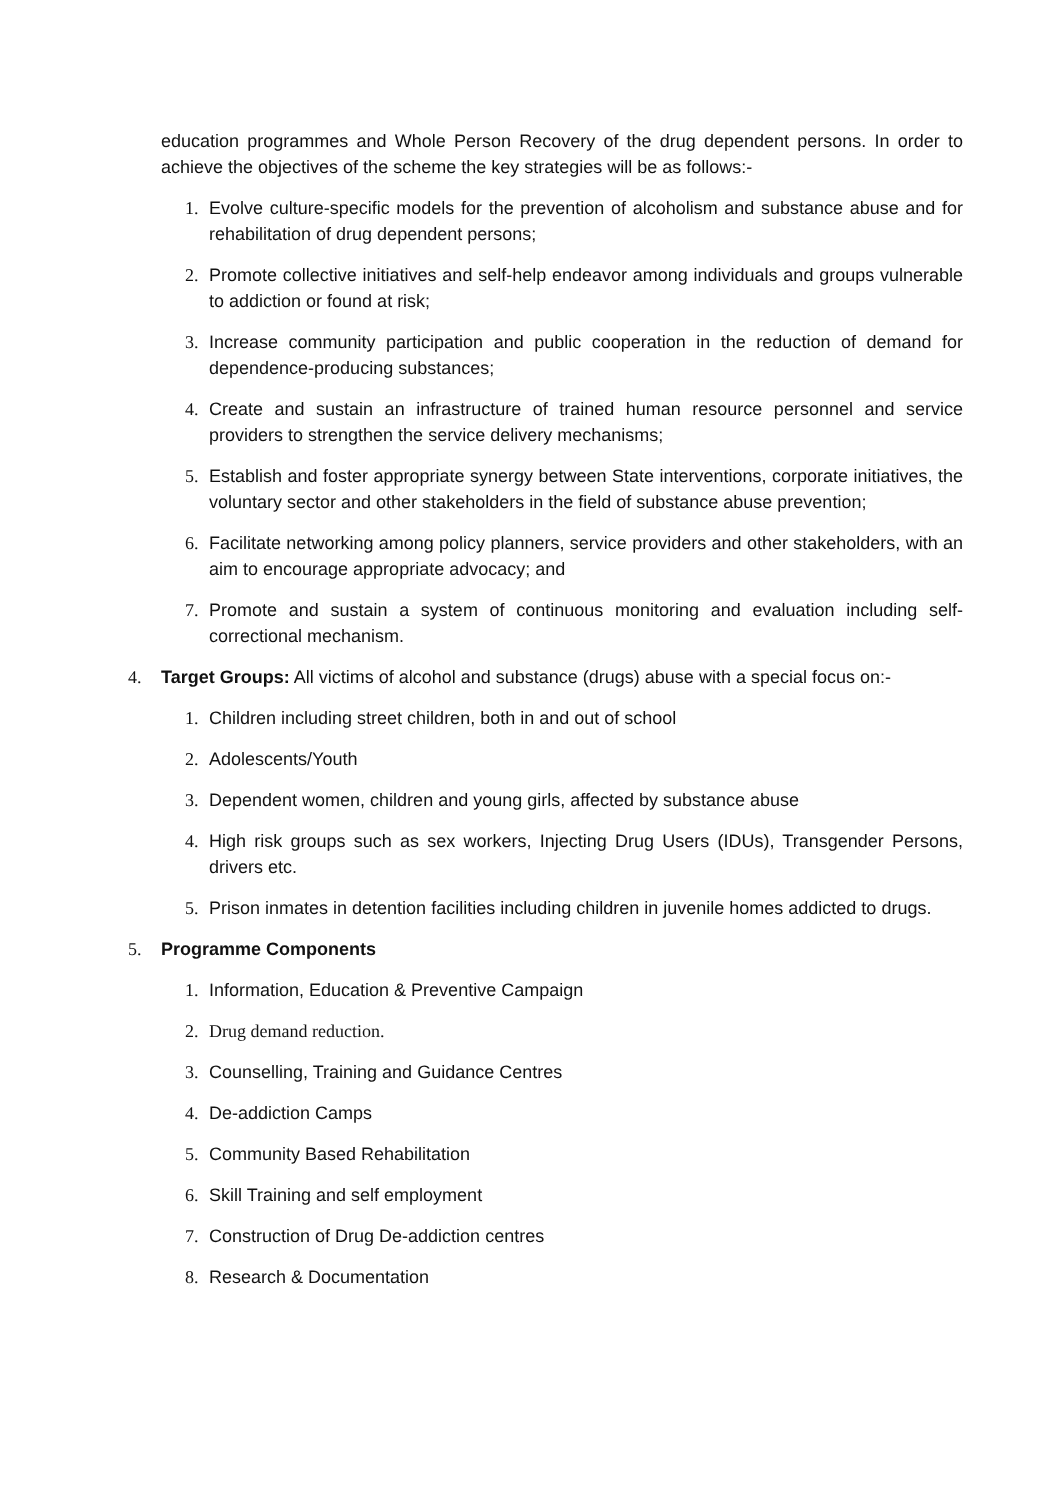education programmes and Whole Person Recovery of the drug dependent persons. In order to achieve the objectives of the scheme the key strategies will be as follows:-
1. Evolve culture-specific models for the prevention of alcoholism and substance abuse and for rehabilitation of drug dependent persons;
2. Promote collective initiatives and self-help endeavor among individuals and groups vulnerable to addiction or found at risk;
3. Increase community participation and public cooperation in the reduction of demand for dependence-producing substances;
4. Create and sustain an infrastructure of trained human resource personnel and service providers to strengthen the service delivery mechanisms;
5. Establish and foster appropriate synergy between State interventions, corporate initiatives, the voluntary sector and other stakeholders in the field of substance abuse prevention;
6. Facilitate networking among policy planners, service providers and other stakeholders, with an aim to encourage appropriate advocacy; and
7. Promote and sustain a system of continuous monitoring and evaluation including self-correctional mechanism.
4. Target Groups: All victims of alcohol and substance (drugs) abuse with a special focus on:-
1. Children including street children, both in and out of school
2. Adolescents/Youth
3. Dependent women, children and young girls, affected by substance abuse
4. High risk groups such as sex workers, Injecting Drug Users (IDUs), Transgender Persons, drivers etc.
5. Prison inmates in detention facilities including children in juvenile homes addicted to drugs.
5. Programme Components
1. Information, Education & Preventive Campaign
2. Drug demand reduction.
3. Counselling, Training and Guidance Centres
4. De-addiction Camps
5. Community Based Rehabilitation
6. Skill Training and self employment
7. Construction of Drug De-addiction centres
8. Research & Documentation